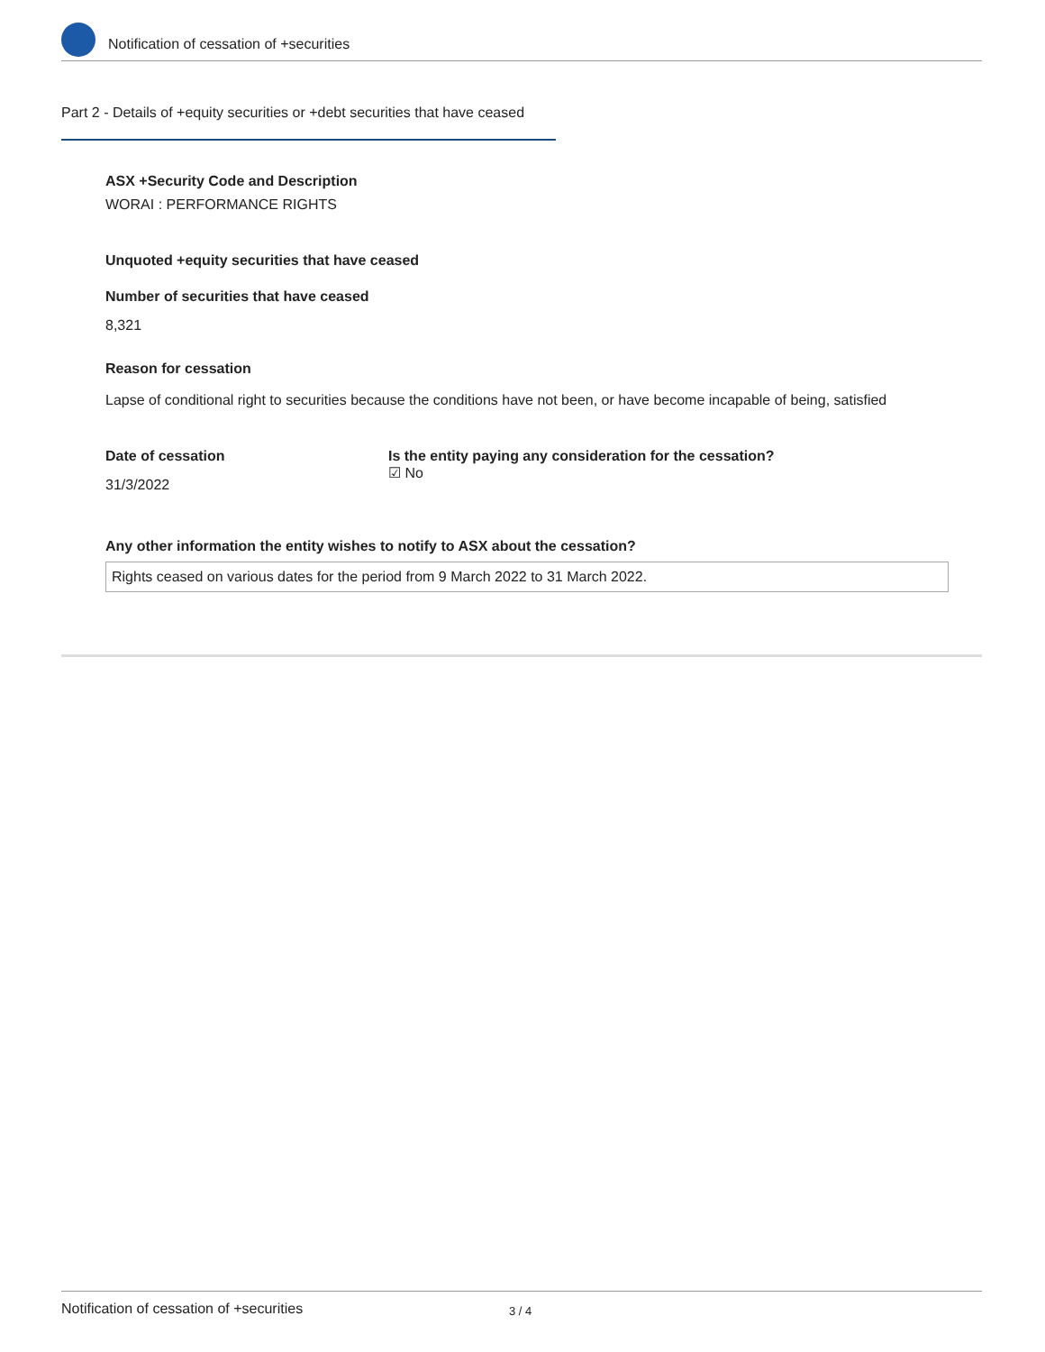Notification of cessation of +securities
Part 2 - Details of +equity securities or +debt securities that have ceased
ASX +Security Code and Description
WORAI : PERFORMANCE RIGHTS
Unquoted +equity securities that have ceased
Number of securities that have ceased
8,321
Reason for cessation
Lapse of conditional right to securities because the conditions have not been, or have become incapable of being, satisfied
Date of cessation
31/3/2022
Is the entity paying any consideration for the cessation?
☑ No
Any other information the entity wishes to notify to ASX about the cessation?
Rights ceased on various dates for the period from 9 March 2022 to 31 March 2022.
Notification of cessation of +securities 3 / 4